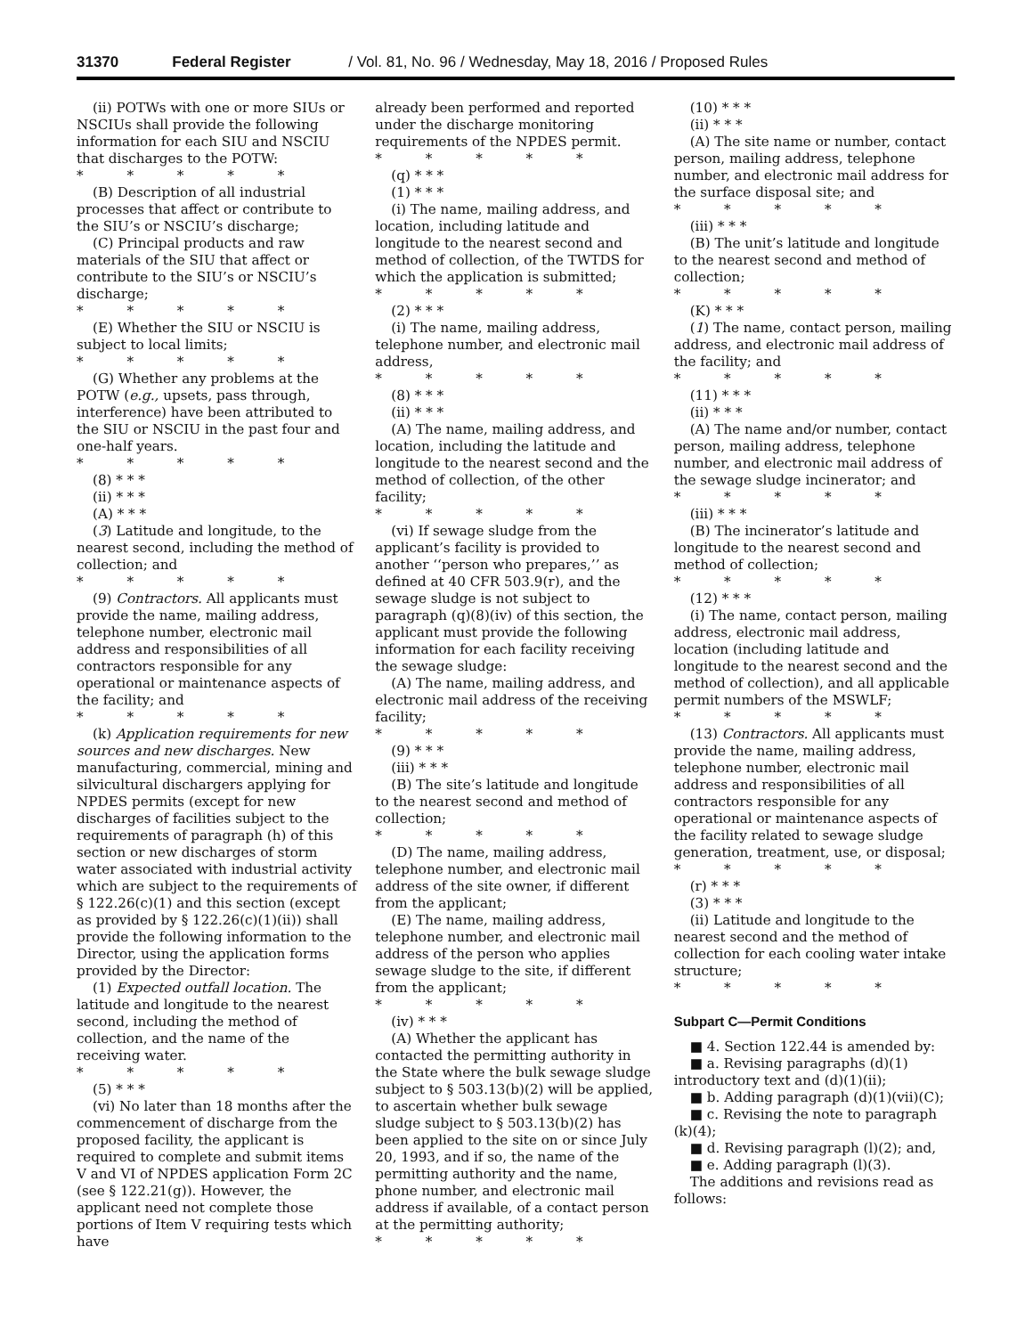31370 Federal Register / Vol. 81, No. 96 / Wednesday, May 18, 2016 / Proposed Rules
(ii) POTWs with one or more SIUs or NSCIUs shall provide the following information for each SIU and NSCIU that discharges to the POTW:
* * * * *
(B) Description of all industrial processes that affect or contribute to the SIU’s or NSCIU’s discharge;
(C) Principal products and raw materials of the SIU that affect or contribute to the SIU’s or NSCIU’s discharge;
* * * * *
(E) Whether the SIU or NSCIU is subject to local limits;
* * * * *
(G) Whether any problems at the POTW (e.g., upsets, pass through, interference) have been attributed to the SIU or NSCIU in the past four and one-half years.
* * * * *
(8) * * *
(ii) * * *
(A) * * *
(3) Latitude and longitude, to the nearest second, including the method of collection; and
* * * * *
(9) Contractors. All applicants must provide the name, mailing address, telephone number, electronic mail address and responsibilities of all contractors responsible for any operational or maintenance aspects of the facility; and
* * * * *
(k) Application requirements for new sources and new discharges. New manufacturing, commercial, mining and silvicultural dischargers applying for NPDES permits (except for new discharges of facilities subject to the requirements of paragraph (h) of this section or new discharges of storm water associated with industrial activity which are subject to the requirements of § 122.26(c)(1) and this section (except as provided by § 122.26(c)(1)(ii)) shall provide the following information to the Director, using the application forms provided by the Director:
(1) Expected outfall location. The latitude and longitude to the nearest second, including the method of collection, and the name of the receiving water.
* * * * *
(5) * * *
(vi) No later than 18 months after the commencement of discharge from the proposed facility, the applicant is required to complete and submit items V and VI of NPDES application Form 2C (see § 122.21(g)). However, the applicant need not complete those portions of Item V requiring tests which have
already been performed and reported under the discharge monitoring requirements of the NPDES permit.
* * * * *
(q) * * *
(1) * * *
(i) The name, mailing address, and location, including latitude and longitude to the nearest second and method of collection, of the TWTDS for which the application is submitted;
* * * * *
(2) * * *
(i) The name, mailing address, telephone number, and electronic mail address,
* * * * *
(8) * * *
(ii) * * *
(A) The name, mailing address, and location, including the latitude and longitude to the nearest second and the method of collection, of the other facility;
* * * * *
(vi) If sewage sludge from the applicant’s facility is provided to another ‘‘person who prepares,’’ as defined at 40 CFR 503.9(r), and the sewage sludge is not subject to paragraph (q)(8)(iv) of this section, the applicant must provide the following information for each facility receiving the sewage sludge:
(A) The name, mailing address, and electronic mail address of the receiving facility;
* * * * *
(9) * * *
(iii) * * *
(B) The site’s latitude and longitude to the nearest second and method of collection;
* * * * *
(D) The name, mailing address, telephone number, and electronic mail address of the site owner, if different from the applicant;
(E) The name, mailing address, telephone number, and electronic mail address of the person who applies sewage sludge to the site, if different from the applicant;
* * * * *
(iv) * * *
(A) Whether the applicant has contacted the permitting authority in the State where the bulk sewage sludge subject to § 503.13(b)(2) will be applied, to ascertain whether bulk sewage sludge subject to § 503.13(b)(2) has been applied to the site on or since July 20, 1993, and if so, the name of the permitting authority and the name, phone number, and electronic mail address if available, of a contact person at the permitting authority;
* * * * *
(10) * * *
(ii) * * *
(A) The site name or number, contact person, mailing address, telephone number, and electronic mail address for the surface disposal site; and
* * * * *
(iii) * * *
(B) The unit’s latitude and longitude to the nearest second and method of collection;
* * * * *
(K) * * *
(1) The name, contact person, mailing address, and electronic mail address of the facility; and
* * * * *
(11) * * *
(ii) * * *
(A) The name and/or number, contact person, mailing address, telephone number, and electronic mail address of the sewage sludge incinerator; and
* * * * *
(iii) * * *
(B) The incinerator’s latitude and longitude to the nearest second and method of collection;
* * * * *
(12) * * *
(i) The name, contact person, mailing address, electronic mail address, location (including latitude and longitude to the nearest second and the method of collection), and all applicable permit numbers of the MSWLF;
* * * * *
(13) Contractors. All applicants must provide the name, mailing address, telephone number, electronic mail address and responsibilities of all contractors responsible for any operational or maintenance aspects of the facility related to sewage sludge generation, treatment, use, or disposal;
* * * * *
(r) * * *
(3) * * *
(ii) Latitude and longitude to the nearest second and the method of collection for each cooling water intake structure;
* * * * *
Subpart C—Permit Conditions
■ 4. Section 122.44 is amended by:
■ a. Revising paragraphs (d)(1) introductory text and (d)(1)(ii);
■ b. Adding paragraph (d)(1)(vii)(C);
■ c. Revising the note to paragraph (k)(4);
■ d. Revising paragraph (l)(2); and,
■ e. Adding paragraph (l)(3).
The additions and revisions read as follows: